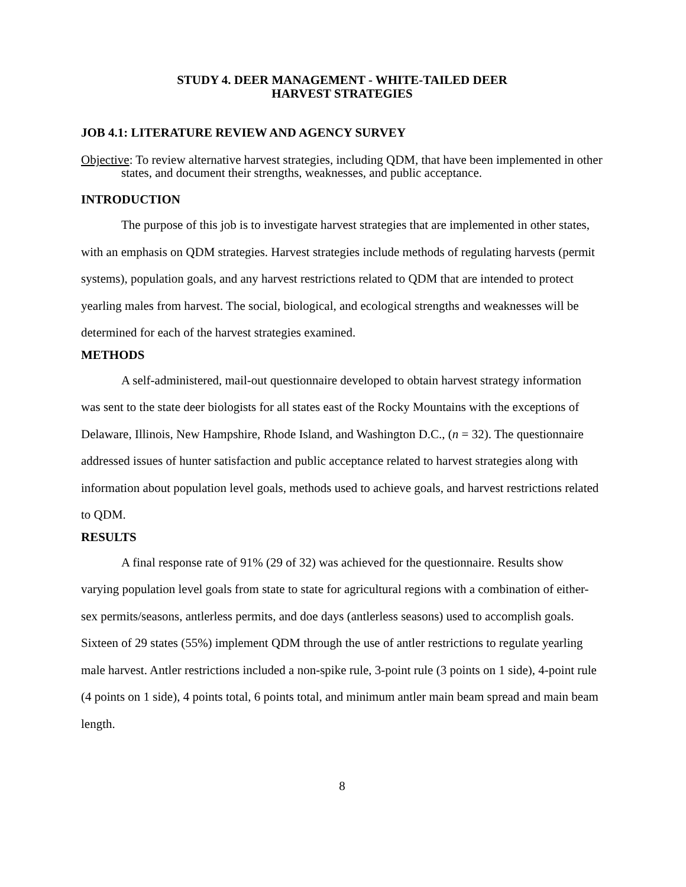STUDY 4. DEER MANAGEMENT - WHITE-TAILED DEER
HARVEST STRATEGIES
JOB 4.1: LITERATURE REVIEW AND AGENCY SURVEY
Objective: To review alternative harvest strategies, including QDM, that have been implemented in other states, and document their strengths, weaknesses, and public acceptance.
INTRODUCTION
The purpose of this job is to investigate harvest strategies that are implemented in other states, with an emphasis on QDM strategies. Harvest strategies include methods of regulating harvests (permit systems), population goals, and any harvest restrictions related to QDM that are intended to protect yearling males from harvest. The social, biological, and ecological strengths and weaknesses will be determined for each of the harvest strategies examined.
METHODS
A self-administered, mail-out questionnaire developed to obtain harvest strategy information was sent to the state deer biologists for all states east of the Rocky Mountains with the exceptions of Delaware, Illinois, New Hampshire, Rhode Island, and Washington D.C., (n = 32). The questionnaire addressed issues of hunter satisfaction and public acceptance related to harvest strategies along with information about population level goals, methods used to achieve goals, and harvest restrictions related to QDM.
RESULTS
A final response rate of 91% (29 of 32) was achieved for the questionnaire. Results show varying population level goals from state to state for agricultural regions with a combination of either-sex permits/seasons, antlerless permits, and doe days (antlerless seasons) used to accomplish goals. Sixteen of 29 states (55%) implement QDM through the use of antler restrictions to regulate yearling male harvest. Antler restrictions included a non-spike rule, 3-point rule (3 points on 1 side), 4-point rule (4 points on 1 side), 4 points total, 6 points total, and minimum antler main beam spread and main beam length.
8